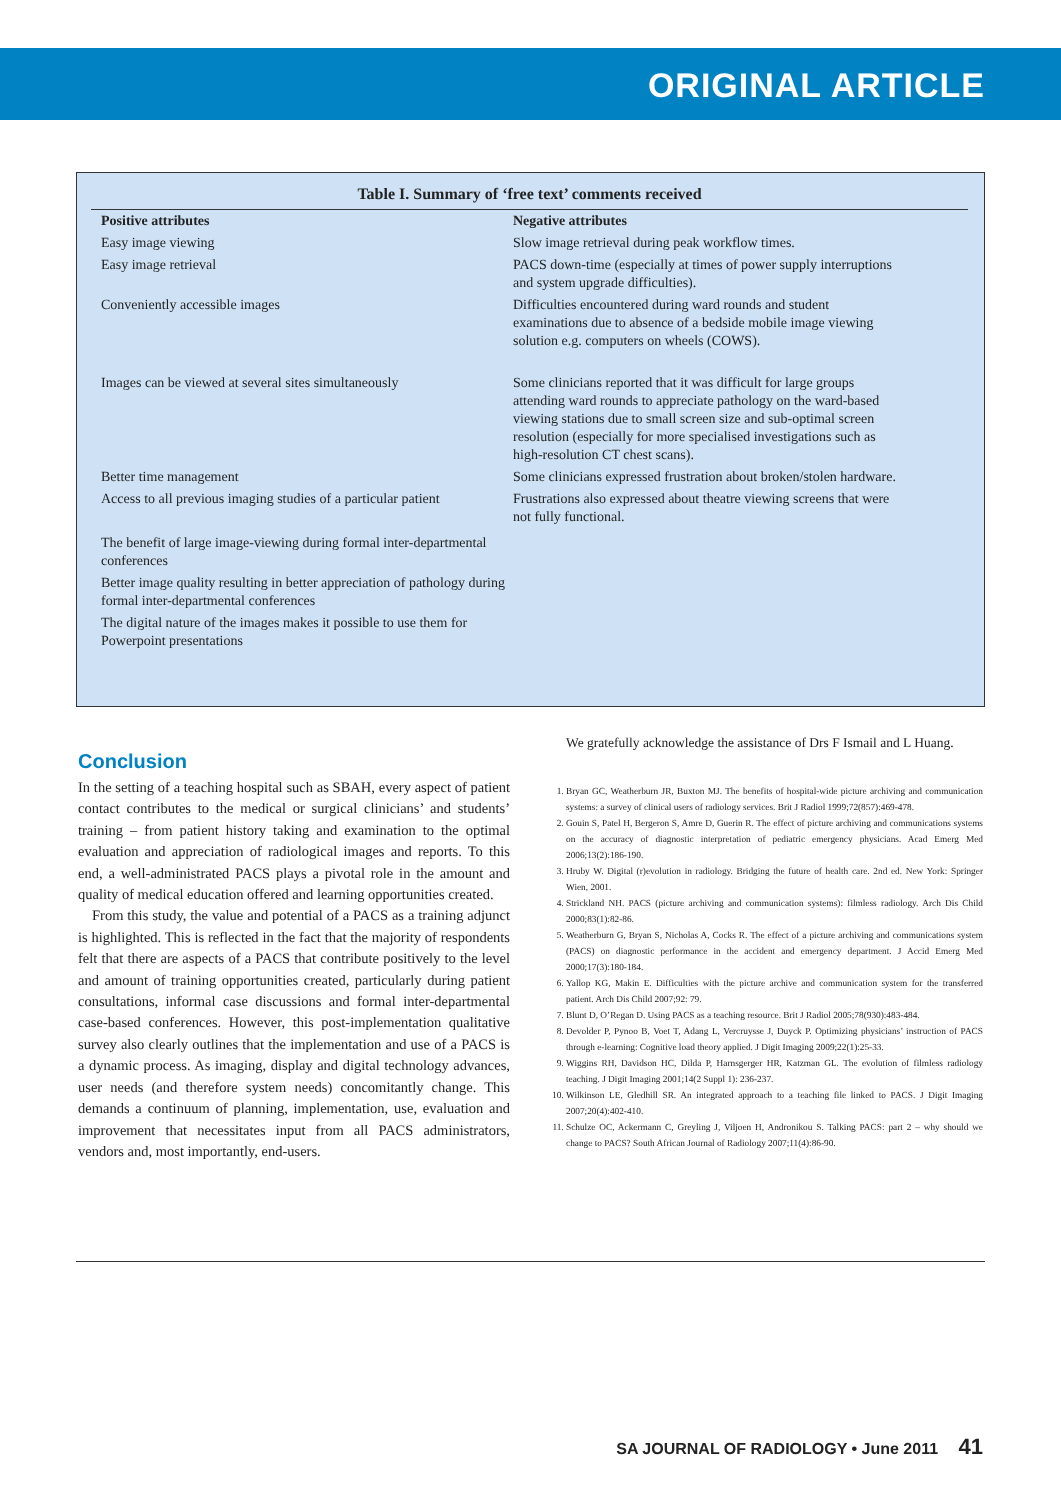ORIGINAL ARTICLE
Table I. Summary of ‘free text’ comments received
| Positive attributes | Negative attributes |
| --- | --- |
| Easy image viewing | Slow image retrieval during peak workflow times. |
| Easy image retrieval | PACS down-time (especially at times of power supply interruptions and system upgrade difficulties). |
| Conveniently accessible images | Difficulties encountered during ward rounds and student examinations due to absence of a bedside mobile image viewing solution e.g. computers on wheels (COWS). |
| Images can be viewed at several sites simultaneously | Some clinicians reported that it was difficult for large groups attending ward rounds to appreciate pathology on the ward-based viewing stations due to small screen size and sub-optimal screen resolution (especially for more specialised investigations such as high-resolution CT chest scans). |
| Better time management | Some clinicians expressed frustration about broken/stolen hardware. |
| Access to all previous imaging studies of a particular patient | Frustrations also expressed about theatre viewing screens that were not fully functional. |
| The benefit of large image-viewing during formal inter-departmental conferences | |
| Better image quality resulting in better appreciation of pathology during formal inter-departmental conferences | |
| The digital nature of the images makes it possible to use them for Powerpoint presentations | |
Conclusion
In the setting of a teaching hospital such as SBAH, every aspect of patient contact contributes to the medical or surgical clinicians’ and students’ training – from patient history taking and examination to the optimal evaluation and appreciation of radiological images and reports. To this end, a well-administrated PACS plays a pivotal role in the amount and quality of medical education offered and learning opportunities created.
From this study, the value and potential of a PACS as a training adjunct is highlighted. This is reflected in the fact that the majority of respondents felt that there are aspects of a PACS that contribute positively to the level and amount of training opportunities created, particularly during patient consultations, informal case discussions and formal inter-departmental case-based conferences. However, this post-implementation qualitative survey also clearly outlines that the implementation and use of a PACS is a dynamic process. As imaging, display and digital technology advances, user needs (and therefore system needs) concomitantly change. This demands a continuum of planning, implementation, use, evaluation and improvement that necessitates input from all PACS administrators, vendors and, most importantly, end-users.
We gratefully acknowledge the assistance of Drs F Ismail and L Huang.
1. Bryan GC, Weatherburn JR, Buxton MJ. The benefits of hospital-wide picture archiving and communication systems: a survey of clinical users of radiology services. Brit J Radiol 1999;72(857):469-478.
2. Gouin S, Patel H, Bergeron S, Amre D, Guerin R. The effect of picture archiving and communications systems on the accuracy of diagnostic interpretation of pediatric emergency physicians. Acad Emerg Med 2006;13(2):186-190.
3. Hruby W. Digital (r)evolution in radiology. Bridging the future of health care. 2nd ed. New York: Springer Wien, 2001.
4. Strickland NH. PACS (picture archiving and communication systems): filmless radiology. Arch Dis Child 2000;83(1):82-86.
5. Weatherburn G, Bryan S, Nicholas A, Cocks R. The effect of a picture archiving and communications system (PACS) on diagnostic performance in the accident and emergency department. J Accid Emerg Med 2000;17(3):180-184.
6. Yallop KG, Makin E. Difficulties with the picture archive and communication system for the transferred patient. Arch Dis Child 2007;92: 79.
7. Blunt D, O’Regan D. Using PACS as a teaching resource. Brit J Radiol 2005;78(930):483-484.
8. Devolder P, Pynoo B, Voet T, Adang L, Vercruysse J, Duyck P. Optimizing physicians’ instruction of PACS through e-learning: Cognitive load theory applied. J Digit Imaging 2009;22(1):25-33.
9. Wiggins RH, Davidson HC, Dilda P, Harnsgerger HR, Katzman GL. The evolution of filmless radiology teaching. J Digit Imaging 2001;14(2 Suppl 1): 236-237.
10. Wilkinson LE, Gledhill SR. An integrated approach to a teaching file linked to PACS. J Digit Imaging 2007;20(4):402-410.
11. Schulze OC, Ackermann C, Greyling J, Viljoen H, Andronikou S. Talking PACS: part 2 – why should we change to PACS? South African Journal of Radiology 2007;11(4):86-90.
SA JOURNAL OF RADIOLOGY • June 2011 41